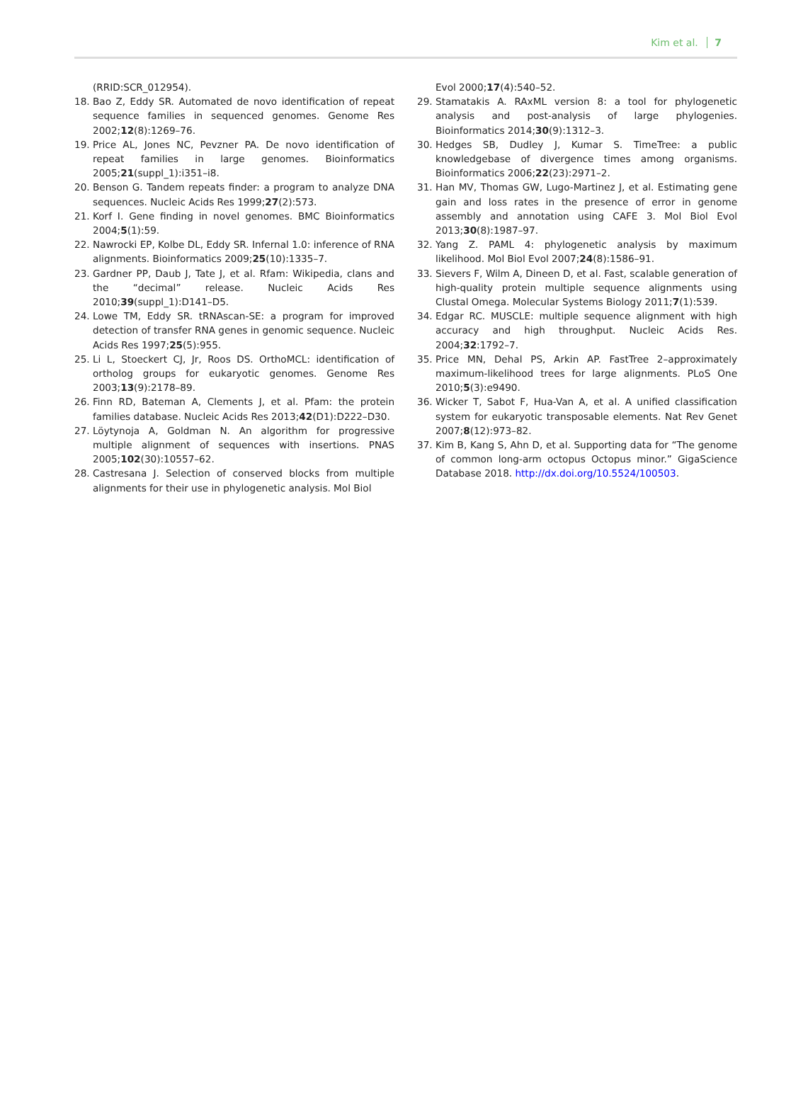Kim et al. 7
(RRID:SCR_012954).
18. Bao Z, Eddy SR. Automated de novo identification of repeat sequence families in sequenced genomes. Genome Res 2002;12(8):1269–76.
19. Price AL, Jones NC, Pevzner PA. De novo identification of repeat families in large genomes. Bioinformatics 2005;21(suppl_1):i351–i8.
20. Benson G. Tandem repeats finder: a program to analyze DNA sequences. Nucleic Acids Res 1999;27(2):573.
21. Korf I. Gene finding in novel genomes. BMC Bioinformatics 2004;5(1):59.
22. Nawrocki EP, Kolbe DL, Eddy SR. Infernal 1.0: inference of RNA alignments. Bioinformatics 2009;25(10):1335–7.
23. Gardner PP, Daub J, Tate J, et al. Rfam: Wikipedia, clans and the “decimal” release. Nucleic Acids Res 2010;39(suppl_1):D141–D5.
24. Lowe TM, Eddy SR. tRNAscan-SE: a program for improved detection of transfer RNA genes in genomic sequence. Nucleic Acids Res 1997;25(5):955.
25. Li L, Stoeckert CJ, Jr, Roos DS. OrthoMCL: identification of ortholog groups for eukaryotic genomes. Genome Res 2003;13(9):2178–89.
26. Finn RD, Bateman A, Clements J, et al. Pfam: the protein families database. Nucleic Acids Res 2013;42(D1):D222–D30.
27. Löytynoja A, Goldman N. An algorithm for progressive multiple alignment of sequences with insertions. PNAS 2005;102(30):10557–62.
28. Castresana J. Selection of conserved blocks from multiple alignments for their use in phylogenetic analysis. Mol Biol
Evol 2000;17(4):540–52.
29. Stamatakis A. RAxML version 8: a tool for phylogenetic analysis and post-analysis of large phylogenies. Bioinformatics 2014;30(9):1312–3.
30. Hedges SB, Dudley J, Kumar S. TimeTree: a public knowledgebase of divergence times among organisms. Bioinformatics 2006;22(23):2971–2.
31. Han MV, Thomas GW, Lugo-Martinez J, et al. Estimating gene gain and loss rates in the presence of error in genome assembly and annotation using CAFE 3. Mol Biol Evol 2013;30(8):1987–97.
32. Yang Z. PAML 4: phylogenetic analysis by maximum likelihood. Mol Biol Evol 2007;24(8):1586–91.
33. Sievers F, Wilm A, Dineen D, et al. Fast, scalable generation of high-quality protein multiple sequence alignments using Clustal Omega. Molecular Systems Biology 2011;7(1):539.
34. Edgar RC. MUSCLE: multiple sequence alignment with high accuracy and high throughput. Nucleic Acids Res. 2004;32:1792–7.
35. Price MN, Dehal PS, Arkin AP. FastTree 2–approximately maximum-likelihood trees for large alignments. PLoS One 2010;5(3):e9490.
36. Wicker T, Sabot F, Hua-Van A, et al. A unified classification system for eukaryotic transposable elements. Nat Rev Genet 2007;8(12):973–82.
37. Kim B, Kang S, Ahn D, et al. Supporting data for “The genome of common long-arm octopus Octopus minor.” GigaScience Database 2018. http://dx.doi.org/10.5524/100503.